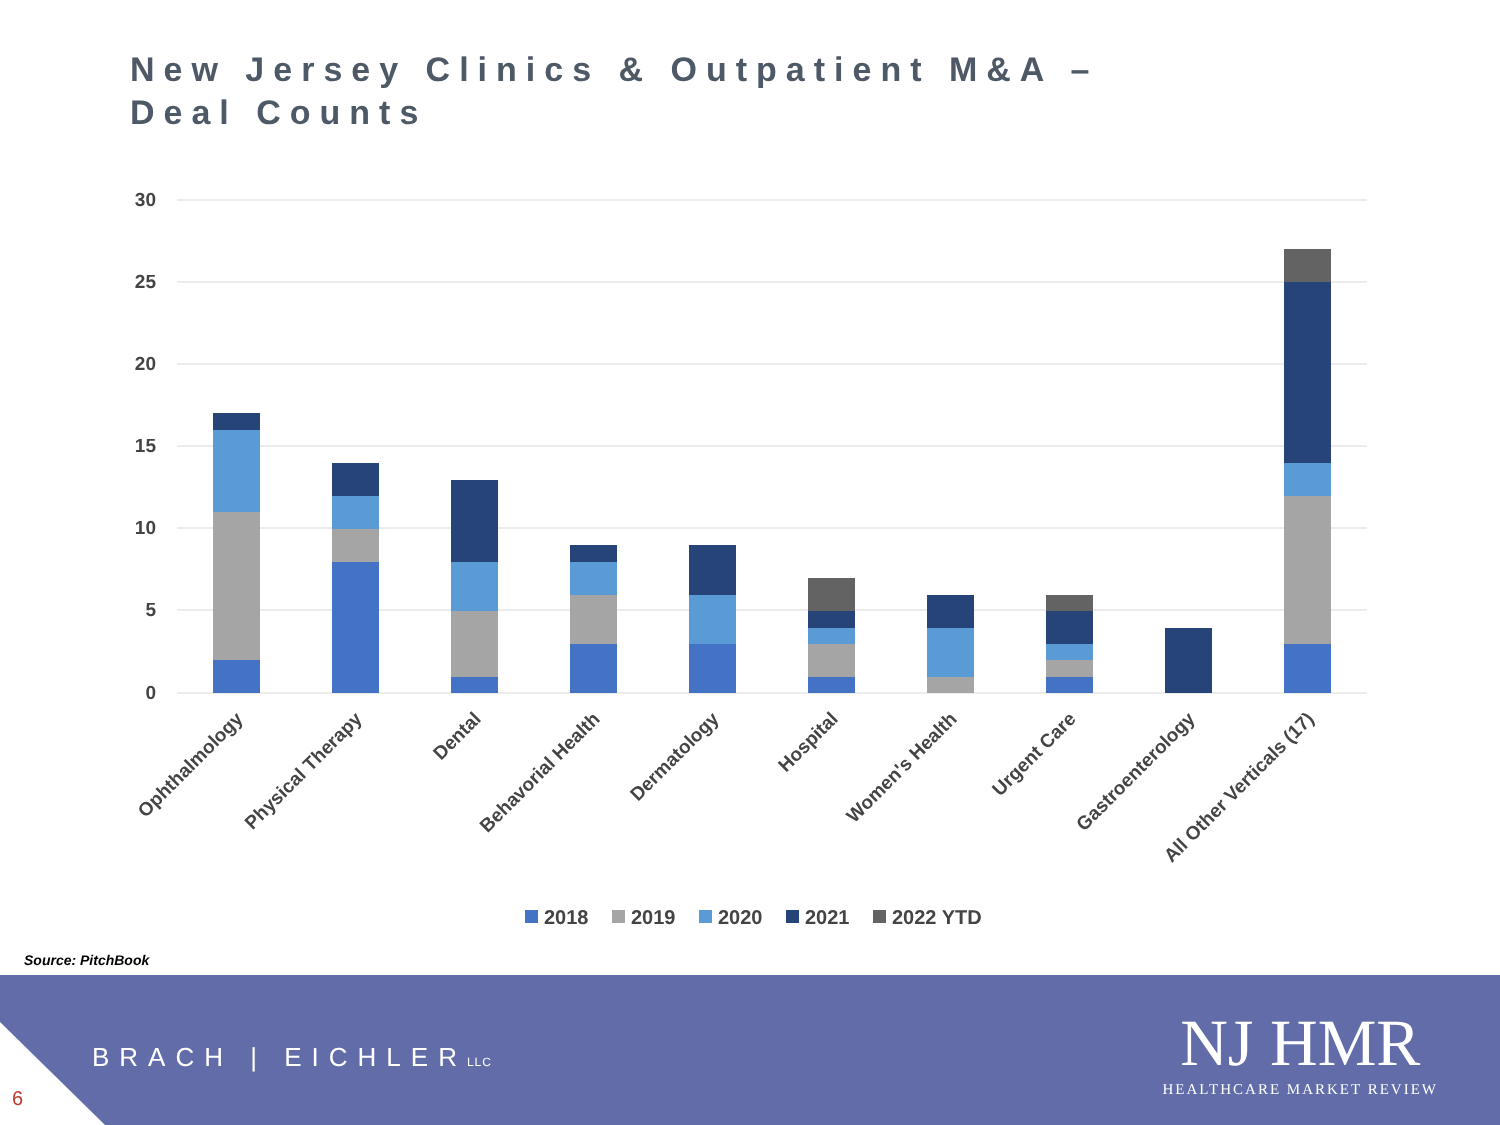New Jersey Clinics & Outpatient M&A –
Deal Counts
30
25
20
15
10
5
0
Ophthalmology
Physical Therapy
Dental
Behavorial Health
Dermatology
Hospital
Women's Health
Urgent Care
Gastroenterology
All Other Verticals (17)
2018
2019
2020
2021
2022 YTD
Source: PitchBook
BRACH | EICHLERLLC
NJ HMR
HEALTHCARE MARKET REVIEW
6